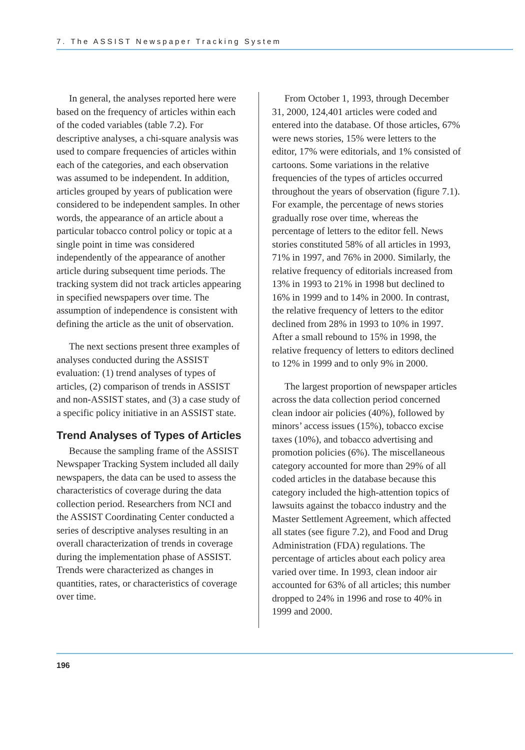7. The ASSIST Newspaper Tracking System
In general, the analyses reported here were based on the frequency of articles within each of the coded variables (table 7.2). For descriptive analyses, a chi-square analysis was used to compare frequencies of articles within each of the categories, and each observation was assumed to be independent. In addition, articles grouped by years of publication were considered to be independent samples. In other words, the appearance of an article about a particular tobacco control policy or topic at a single point in time was considered independently of the appearance of another article during subsequent time periods. The tracking system did not track articles appearing in specified newspapers over time. The assumption of independence is consistent with defining the article as the unit of observation.
The next sections present three examples of analyses conducted during the ASSIST evaluation: (1) trend analyses of types of articles, (2) comparison of trends in ASSIST and non-ASSIST states, and (3) a case study of a specific policy initiative in an ASSIST state.
Trend Analyses of Types of Articles
Because the sampling frame of the ASSIST Newspaper Tracking System included all daily newspapers, the data can be used to assess the characteristics of coverage during the data collection period. Researchers from NCI and the ASSIST Coordinating Center conducted a series of descriptive analyses resulting in an overall characterization of trends in coverage during the implementation phase of ASSIST. Trends were characterized as changes in quantities, rates, or characteristics of coverage over time.
From October 1, 1993, through December 31, 2000, 124,401 articles were coded and entered into the database. Of those articles, 67% were news stories, 15% were letters to the editor, 17% were editorials, and 1% consisted of cartoons. Some variations in the relative frequencies of the types of articles occurred throughout the years of observation (figure 7.1). For example, the percentage of news stories gradually rose over time, whereas the percentage of letters to the editor fell. News stories constituted 58% of all articles in 1993, 71% in 1997, and 76% in 2000. Similarly, the relative frequency of editorials increased from 13% in 1993 to 21% in 1998 but declined to 16% in 1999 and to 14% in 2000. In contrast, the relative frequency of letters to the editor declined from 28% in 1993 to 10% in 1997. After a small rebound to 15% in 1998, the relative frequency of letters to editors declined to 12% in 1999 and to only 9% in 2000.
The largest proportion of newspaper articles across the data collection period concerned clean indoor air policies (40%), followed by minors’ access issues (15%), tobacco excise taxes (10%), and tobacco advertising and promotion policies (6%). The miscellaneous category accounted for more than 29% of all coded articles in the database because this category included the high-attention topics of lawsuits against the tobacco industry and the Master Settlement Agreement, which affected all states (see figure 7.2), and Food and Drug Administration (FDA) regulations. The percentage of articles about each policy area varied over time. In 1993, clean indoor air accounted for 63% of all articles; this number dropped to 24% in 1996 and rose to 40% in 1999 and 2000.
196